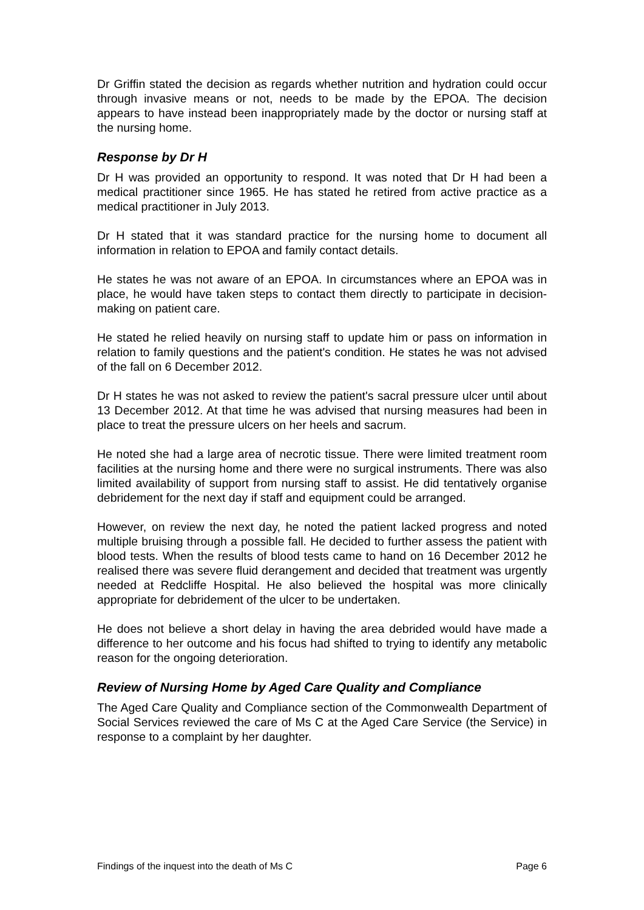Dr Griffin stated the decision as regards whether nutrition and hydration could occur through invasive means or not, needs to be made by the EPOA. The decision appears to have instead been inappropriately made by the doctor or nursing staff at the nursing home.
Response by Dr H
Dr H was provided an opportunity to respond. It was noted that Dr H had been a medical practitioner since 1965. He has stated he retired from active practice as a medical practitioner in July 2013.
Dr H stated that it was standard practice for the nursing home to document all information in relation to EPOA and family contact details.
He states he was not aware of an EPOA. In circumstances where an EPOA was in place, he would have taken steps to contact them directly to participate in decision-making on patient care.
He stated he relied heavily on nursing staff to update him or pass on information in relation to family questions and the patient's condition. He states he was not advised of the fall on 6 December 2012.
Dr H states he was not asked to review the patient's sacral pressure ulcer until about 13 December 2012. At that time he was advised that nursing measures had been in place to treat the pressure ulcers on her heels and sacrum.
He noted she had a large area of necrotic tissue. There were limited treatment room facilities at the nursing home and there were no surgical instruments. There was also limited availability of support from nursing staff to assist. He did tentatively organise debridement for the next day if staff and equipment could be arranged.
However, on review the next day, he noted the patient lacked progress and noted multiple bruising through a possible fall. He decided to further assess the patient with blood tests. When the results of blood tests came to hand on 16 December 2012 he realised there was severe fluid derangement and decided that treatment was urgently needed at Redcliffe Hospital. He also believed the hospital was more clinically appropriate for debridement of the ulcer to be undertaken.
He does not believe a short delay in having the area debrided would have made a difference to her outcome and his focus had shifted to trying to identify any metabolic reason for the ongoing deterioration.
Review of Nursing Home by Aged Care Quality and Compliance
The Aged Care Quality and Compliance section of the Commonwealth Department of Social Services reviewed the care of Ms C at the Aged Care Service (the Service) in response to a complaint by her daughter.
Findings of the inquest into the death of Ms C Page 6